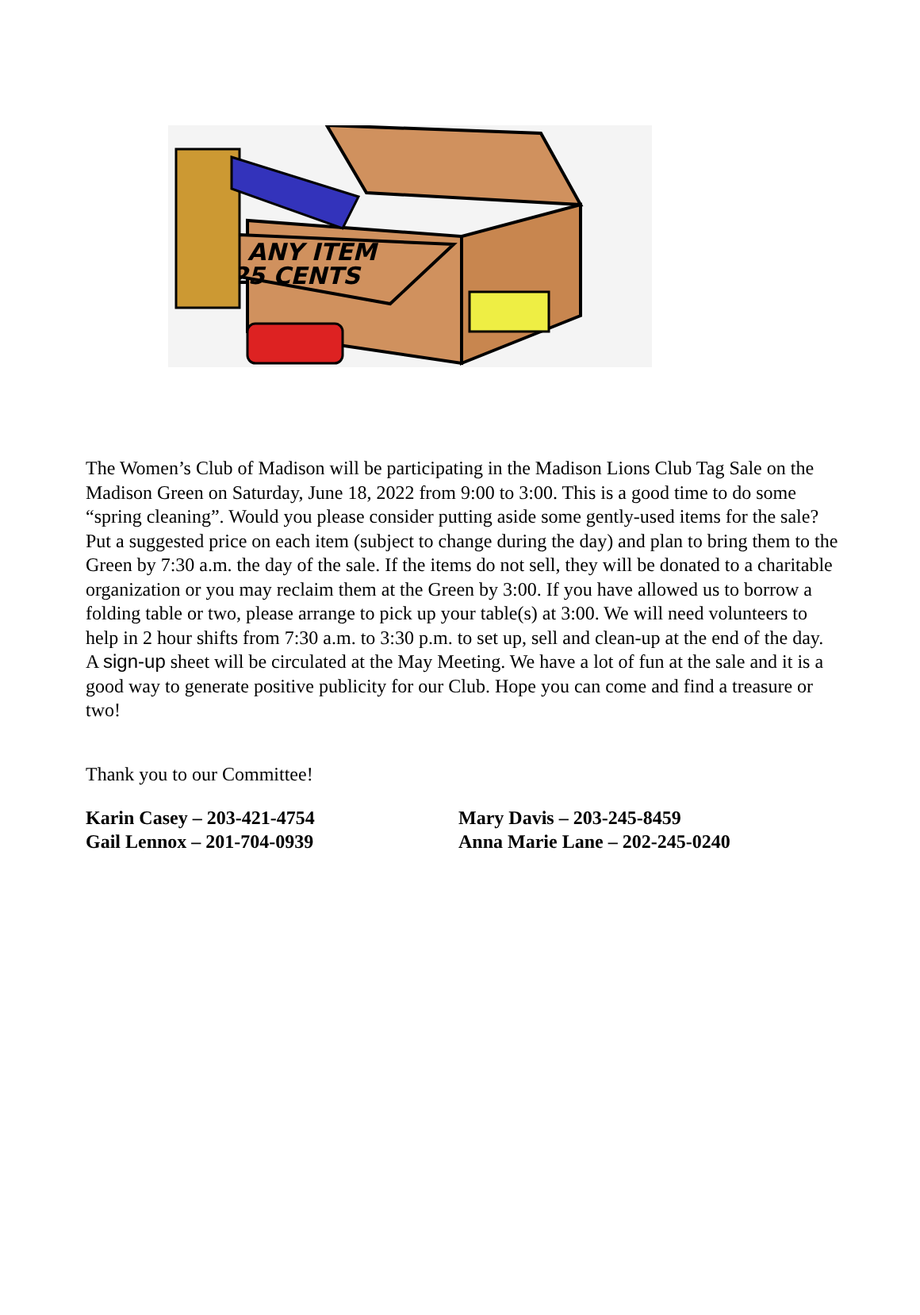ANY ITEM
25 CENTS
The Women’s Club of Madison will be participating in the Madison Lions Club Tag Sale on the Madison Green on Saturday, June 18, 2022 from 9:00 to 3:00. This is a good time to do some “spring cleaning”. Would you please consider putting aside some gently-used items for the sale? Put a suggested price on each item (subject to change during the day) and plan to bring them to the Green by 7:30 a.m. the day of the sale. If the items do not sell, they will be donated to a charitable organization or you may reclaim them at the Green by 3:00. If you have allowed us to borrow a folding table or two, please arrange to pick up your table(s) at 3:00. We will need volunteers to help in 2 hour shifts from 7:30 a.m. to 3:30 p.m. to set up, sell and clean-up at the end of the day. A sign-up sheet will be circulated at the May Meeting. We have a lot of fun at the sale and it is a good way to generate positive publicity for our Club. Hope you can come and find a treasure or two!
Thank you to our Committee!
Karin Casey – 203-421-4754
Gail Lennox – 201-704-0939
Mary Davis – 203-245-8459
Anna Marie Lane – 202-245-0240